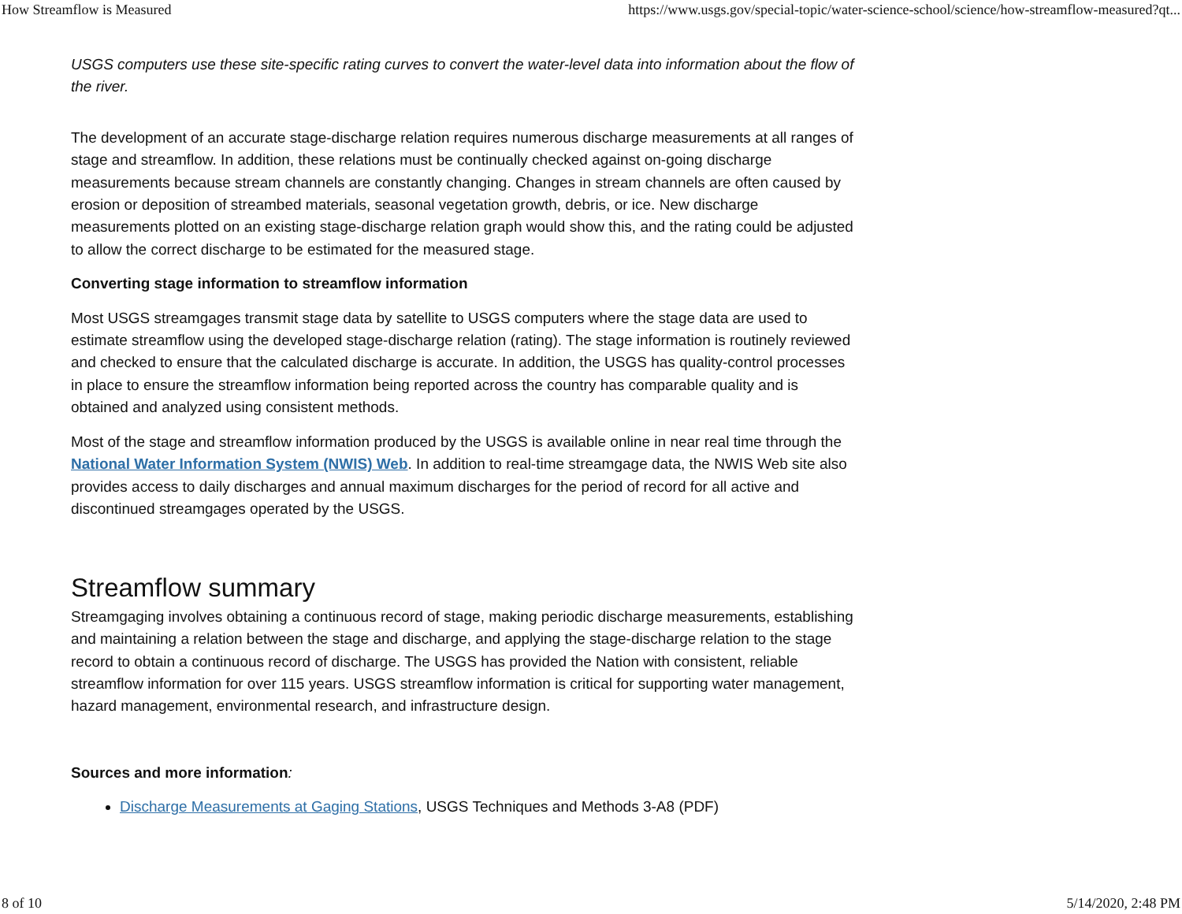How Streamflow is Measured https://www.usgs.gov/special-topic/water-science-school/science/how-streamflow-measured?qt...
USGS computers use these site-specific rating curves to convert the water-level data into information about the flow of the river.
The development of an accurate stage-discharge relation requires numerous discharge measurements at all ranges of stage and streamflow. In addition, these relations must be continually checked against on-going discharge measurements because stream channels are constantly changing. Changes in stream channels are often caused by erosion or deposition of streambed materials, seasonal vegetation growth, debris, or ice. New discharge measurements plotted on an existing stage-discharge relation graph would show this, and the rating could be adjusted to allow the correct discharge to be estimated for the measured stage.
Converting stage information to streamflow information
Most USGS streamgages transmit stage data by satellite to USGS computers where the stage data are used to estimate streamflow using the developed stage-discharge relation (rating). The stage information is routinely reviewed and checked to ensure that the calculated discharge is accurate. In addition, the USGS has quality-control processes in place to ensure the streamflow information being reported across the country has comparable quality and is obtained and analyzed using consistent methods.
Most of the stage and streamflow information produced by the USGS is available online in near real time through the National Water Information System (NWIS) Web. In addition to real-time streamgage data, the NWIS Web site also provides access to daily discharges and annual maximum discharges for the period of record for all active and discontinued streamgages operated by the USGS.
Streamflow summary
Streamgaging involves obtaining a continuous record of stage, making periodic discharge measurements, establishing and maintaining a relation between the stage and discharge, and applying the stage-discharge relation to the stage record to obtain a continuous record of discharge. The USGS has provided the Nation with consistent, reliable streamflow information for over 115 years. USGS streamflow information is critical for supporting water management, hazard management, environmental research, and infrastructure design.
Sources and more information:
Discharge Measurements at Gaging Stations, USGS Techniques and Methods 3-A8 (PDF)
8 of 10 5/14/2020, 2:48 PM